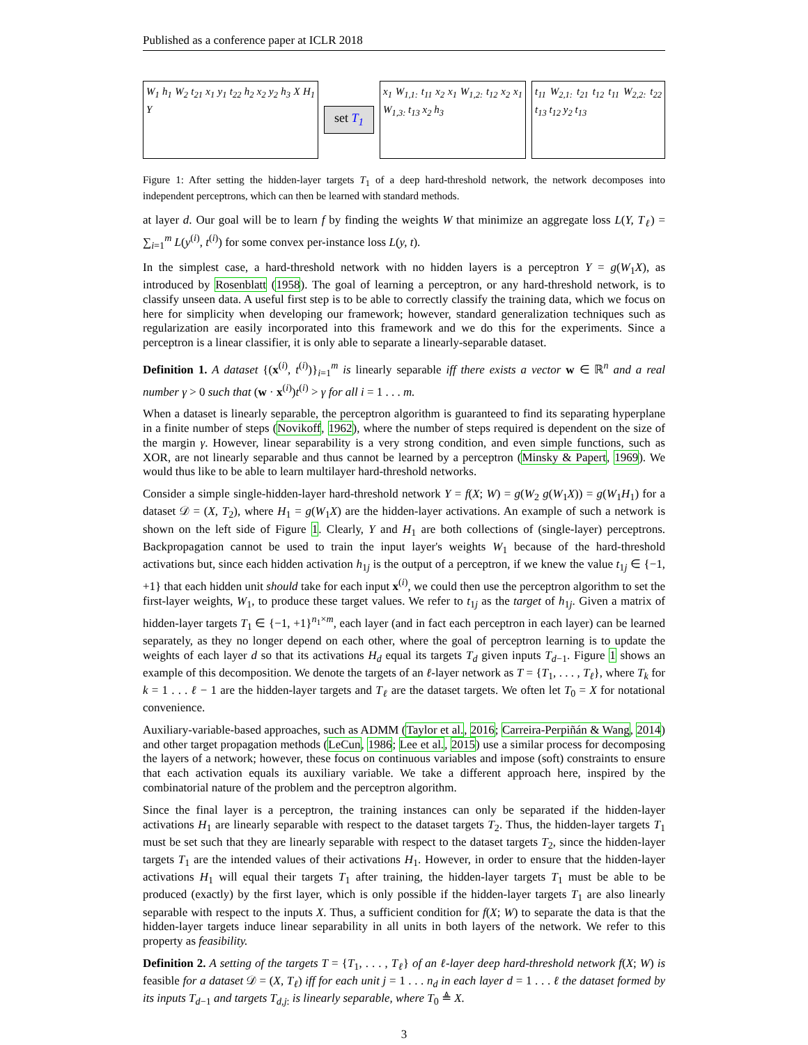Published as a conference paper at ICLR 2018
W<sub>1</sub> h<sub>1</sub> W<sub>2</sub> t<sub>21</sub> x<sub>1</sub> y<sub>1</sub> t<sub>22</sub> h<sub>2</sub> x<sub>2</sub> y<sub>2</sub> h<sub>3</sub> X H<sub>1</sub> Y
set T<sub>1</sub>
x<sub>1</sub> W<sub>1,1:</sub> t<sub>11</sub> x<sub>2</sub> x<sub>1</sub> W<sub>1,2:</sub> t<sub>12</sub> x<sub>2</sub> x<sub>1</sub> W<sub>1,3:</sub> t<sub>13</sub> x<sub>2</sub> h<sub>3</sub>
t<sub>11</sub> W<sub>2,1:</sub> t<sub>21</sub> t<sub>12</sub> t<sub>11</sub> W<sub>2,2:</sub> t<sub>22</sub> t<sub>13</sub> t<sub>12</sub> y<sub>2</sub> t<sub>13</sub>
Figure 1: After setting the hidden-layer targets T<sub>1</sub> of a deep hard-threshold network, the network decomposes into independent perceptrons, which can then be learned with standard methods.
at layer d. Our goal will be to learn f by finding the weights W that minimize an aggregate loss L(Y, T<sub>ℓ</sub>) = ∑<sub>i=1</sub><sup>m</sup> L(y<sup>(i)</sup>, t<sup>(i)</sup>) for some convex per-instance loss L(y, t).
In the simplest case, a hard-threshold network with no hidden layers is a perceptron Y = g(W<sub>1</sub>X), as introduced by Rosenblatt (1958). The goal of learning a perceptron, or any hard-threshold network, is to classify unseen data. A useful first step is to be able to correctly classify the training data, which we focus on here for simplicity when developing our framework; however, standard generalization techniques such as regularization are easily incorporated into this framework and we do this for the experiments. Since a perceptron is a linear classifier, it is only able to separate a linearly-separable dataset.
Definition 1. A dataset {(x<sup>(i)</sup>, t<sup>(i)</sup>)}<sub>i=1</sub><sup>m</sup> is linearly separable iff there exists a vector w ∈ ℝ<sup>n</sup> and a real number γ > 0 such that (w · x<sup>(i)</sup>)t<sup>(i)</sup> > γ for all i = 1 . . . m.
When a dataset is linearly separable, the perceptron algorithm is guaranteed to find its separating hyperplane in a finite number of steps (Novikoff, 1962), where the number of steps required is dependent on the size of the margin γ. However, linear separability is a very strong condition, and even simple functions, such as XOR, are not linearly separable and thus cannot be learned by a perceptron (Minsky & Papert, 1969). We would thus like to be able to learn multilayer hard-threshold networks.
Consider a simple single-hidden-layer hard-threshold network Y = f(X; W) = g(W<sub>2</sub> g(W<sub>1</sub>X)) = g(W<sub>1</sub>H<sub>1</sub>) for a dataset 𝒟 = (X, T<sub>2</sub>), where H<sub>1</sub> = g(W<sub>1</sub>X) are the hidden-layer activations. An example of such a network is shown on the left side of Figure 1. Clearly, Y and H<sub>1</sub> are both collections of (single-layer) perceptrons. Backpropagation cannot be used to train the input layer's weights W<sub>1</sub> because of the hard-threshold activations but, since each hidden activation h<sub>1j</sub> is the output of a perceptron, if we knew the value t<sub>1j</sub> ∈ {−1, +1} that each hidden unit should take for each input x<sup>(i)</sup>, we could then use the perceptron algorithm to set the first-layer weights, W<sub>1</sub>, to produce these target values. We refer to t<sub>1j</sub> as the target of h<sub>1j</sub>. Given a matrix of hidden-layer targets T<sub>1</sub> ∈ {−1, +1}<sup>n<sub>1</sub>×m</sup>, each layer (and in fact each perceptron in each layer) can be learned separately, as they no longer depend on each other, where the goal of perceptron learning is to update the weights of each layer d so that its activations H<sub>d</sub> equal its targets T<sub>d</sub> given inputs T<sub>d−1</sub>. Figure 1 shows an example of this decomposition. We denote the targets of an ℓ-layer network as T = {T<sub>1</sub>, . . . , T<sub>ℓ</sub>}, where T<sub>k</sub> for k = 1 . . . ℓ − 1 are the hidden-layer targets and T<sub>ℓ</sub> are the dataset targets. We often let T<sub>0</sub> = X for notational convenience.
Auxiliary-variable-based approaches, such as ADMM (Taylor et al., 2016; Carreira-Perpiñán & Wang, 2014) and other target propagation methods (LeCun, 1986; Lee et al., 2015) use a similar process for decomposing the layers of a network; however, these focus on continuous variables and impose (soft) constraints to ensure that each activation equals its auxiliary variable. We take a different approach here, inspired by the combinatorial nature of the problem and the perceptron algorithm.
Since the final layer is a perceptron, the training instances can only be separated if the hidden-layer activations H<sub>1</sub> are linearly separable with respect to the dataset targets T<sub>2</sub>. Thus, the hidden-layer targets T<sub>1</sub> must be set such that they are linearly separable with respect to the dataset targets T<sub>2</sub>, since the hidden-layer targets T<sub>1</sub> are the intended values of their activations H<sub>1</sub>. However, in order to ensure that the hidden-layer activations H<sub>1</sub> will equal their targets T<sub>1</sub> after training, the hidden-layer targets T<sub>1</sub> must be able to be produced (exactly) by the first layer, which is only possible if the hidden-layer targets T<sub>1</sub> are also linearly separable with respect to the inputs X. Thus, a sufficient condition for f(X; W) to separate the data is that the hidden-layer targets induce linear separability in all units in both layers of the network. We refer to this property as feasibility.
Definition 2. A setting of the targets T = {T<sub>1</sub>, . . . , T<sub>ℓ</sub>} of an ℓ-layer deep hard-threshold network f(X; W) is feasible for a dataset 𝒟 = (X, T<sub>ℓ</sub>) iff for each unit j = 1 . . . n<sub>d</sub> in each layer d = 1 . . . ℓ the dataset formed by its inputs T<sub>d−1</sub> and targets T<sub>d,j:</sub> is linearly separable, where T<sub>0</sub> ≜ X.
3